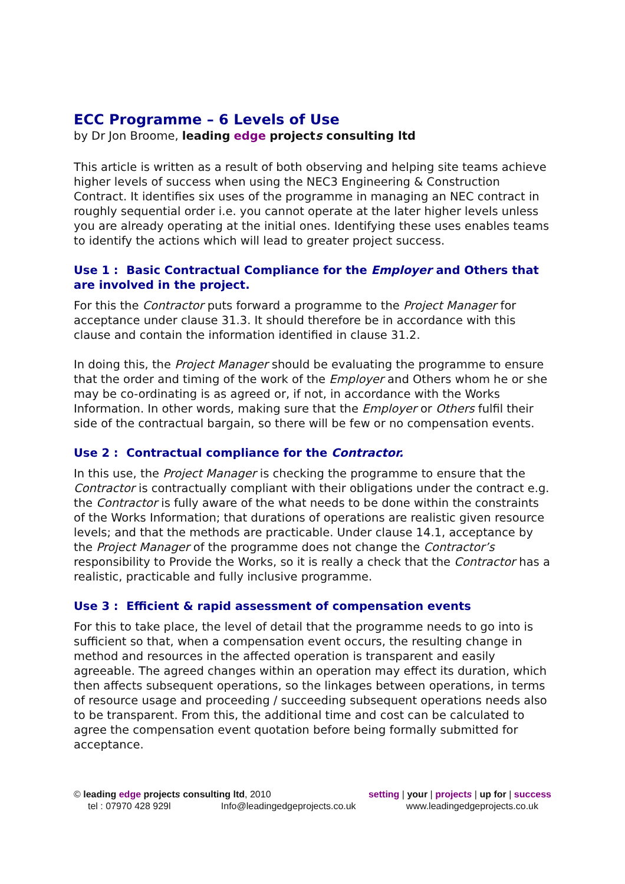ECC Programme – 6 Levels of Use
by Dr Jon Broome, leading edge projects consulting ltd
This article is written as a result of both observing and helping site teams achieve higher levels of success when using the NEC3 Engineering & Construction Contract. It identifies six uses of the programme in managing an NEC contract in roughly sequential order i.e. you cannot operate at the later higher levels unless you are already operating at the initial ones. Identifying these uses enables teams to identify the actions which will lead to greater project success.
Use 1 : Basic Contractual Compliance for the Employer and Others that are involved in the project.
For this the Contractor puts forward a programme to the Project Manager for acceptance under clause 31.3. It should therefore be in accordance with this clause and contain the information identified in clause 31.2.
In doing this, the Project Manager should be evaluating the programme to ensure that the order and timing of the work of the Employer and Others whom he or she may be co-ordinating is as agreed or, if not, in accordance with the Works Information. In other words, making sure that the Employer or Others fulfil their side of the contractual bargain, so there will be few or no compensation events.
Use 2 : Contractual compliance for the Contractor.
In this use, the Project Manager is checking the programme to ensure that the Contractor is contractually compliant with their obligations under the contract e.g. the Contractor is fully aware of the what needs to be done within the constraints of the Works Information; that durations of operations are realistic given resource levels; and that the methods are practicable. Under clause 14.1, acceptance by the Project Manager of the programme does not change the Contractor’s responsibility to Provide the Works, so it is really a check that the Contractor has a realistic, practicable and fully inclusive programme.
Use 3 : Efficient & rapid assessment of compensation events
For this to take place, the level of detail that the programme needs to go into is sufficient so that, when a compensation event occurs, the resulting change in method and resources in the affected operation is transparent and easily agreeable. The agreed changes within an operation may effect its duration, which then affects subsequent operations, so the linkages between operations, in terms of resource usage and proceeding / succeeding subsequent operations needs also to be transparent. From this, the additional time and cost can be calculated to agree the compensation event quotation before being formally submitted for acceptance.
© leading edge projects consulting ltd, 2010 setting | your | projects | up for | success
tel : 07970 428 929l Info@leadingedgeprojects.co.uk www.leadingedgeprojects.co.uk